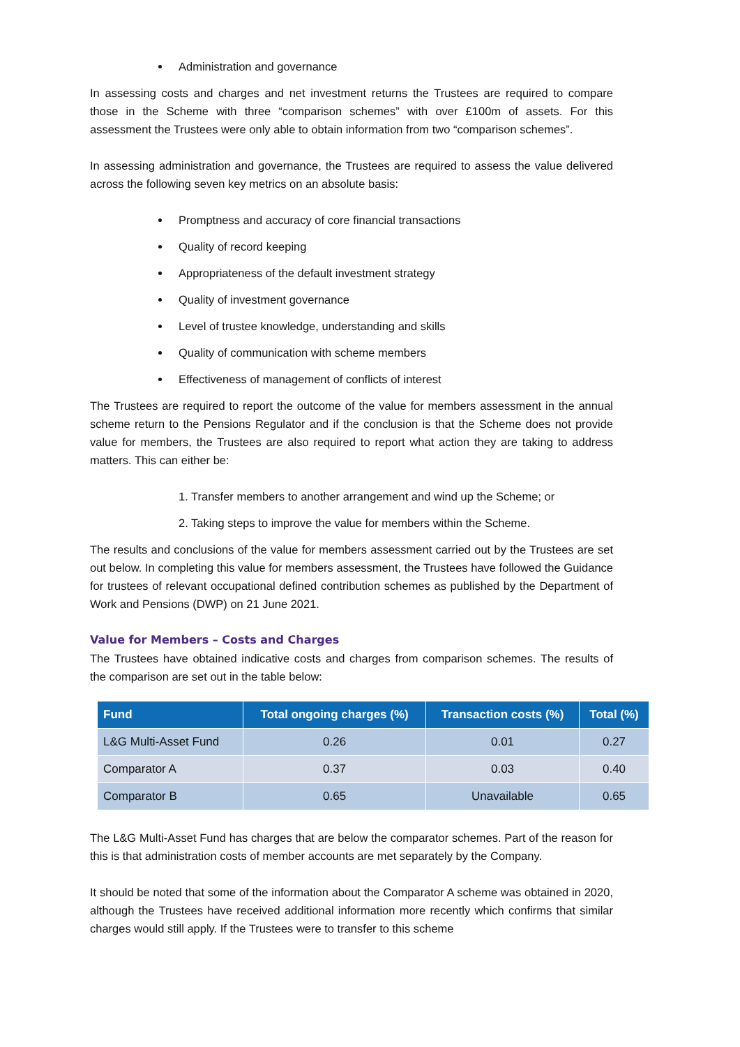Administration and governance
In assessing costs and charges and net investment returns the Trustees are required to compare those in the Scheme with three “comparison schemes” with over £100m of assets. For this assessment the Trustees were only able to obtain information from two “comparison schemes”.
In assessing administration and governance, the Trustees are required to assess the value delivered across the following seven key metrics on an absolute basis:
Promptness and accuracy of core financial transactions
Quality of record keeping
Appropriateness of the default investment strategy
Quality of investment governance
Level of trustee knowledge, understanding and skills
Quality of communication with scheme members
Effectiveness of management of conflicts of interest
The Trustees are required to report the outcome of the value for members assessment in the annual scheme return to the Pensions Regulator and if the conclusion is that the Scheme does not provide value for members, the Trustees are also required to report what action they are taking to address matters. This can either be:
1. Transfer members to another arrangement and wind up the Scheme; or
2. Taking steps to improve the value for members within the Scheme.
The results and conclusions of the value for members assessment carried out by the Trustees are set out below. In completing this value for members assessment, the Trustees have followed the Guidance for trustees of relevant occupational defined contribution schemes as published by the Department of Work and Pensions (DWP) on 21 June 2021.
Value for Members – Costs and Charges
The Trustees have obtained indicative costs and charges from comparison schemes. The results of the comparison are set out in the table below:
| Fund | Total ongoing charges (%) | Transaction costs (%) | Total (%) |
| --- | --- | --- | --- |
| L&G Multi-Asset Fund | 0.26 | 0.01 | 0.27 |
| Comparator A | 0.37 | 0.03 | 0.40 |
| Comparator B | 0.65 | Unavailable | 0.65 |
The L&G Multi-Asset Fund has charges that are below the comparator schemes. Part of the reason for this is that administration costs of member accounts are met separately by the Company.
It should be noted that some of the information about the Comparator A scheme was obtained in 2020, although the Trustees have received additional information more recently which confirms that similar charges would still apply. If the Trustees were to transfer to this scheme